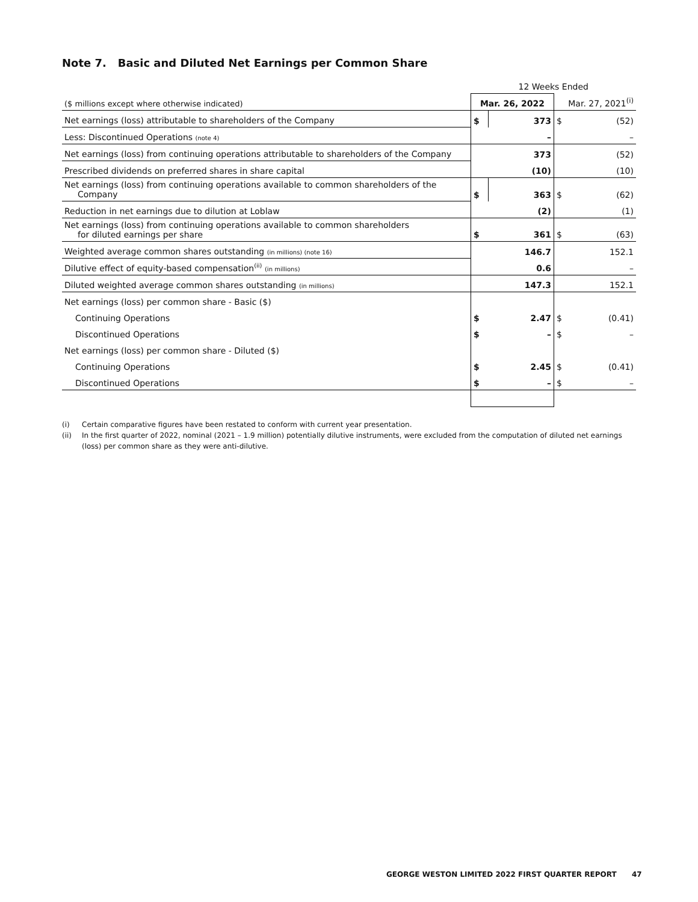Note 7. Basic and Diluted Net Earnings per Common Share
| | 12 Weeks Ended | | | |
| ($ millions except where otherwise indicated) | Mar. 26, 2022 | | Mar. 27, 2021<sup>(i)</sup> | |
| Net earnings (loss) attributable to shareholders of the Company | $ | 373 | $ | (52) |
| Less: Discontinued Operations (note 4) | | – | | – |
| Net earnings (loss) from continuing operations attributable to shareholders of the Company | | 373 | | (52) |
| Prescribed dividends on preferred shares in share capital | | (10) | | (10) |
| Net earnings (loss) from continuing operations available to common shareholders of the Company | $ | 363 | $ | (62) |
| Reduction in net earnings due to dilution at Loblaw | | (2) | | (1) |
| Net earnings (loss) from continuing operations available to common shareholders for diluted earnings per share | $ | 361 | $ | (63) |
| Weighted average common shares outstanding (in millions) (note 16) | | 146.7 | | 152.1 |
| Dilutive effect of equity-based compensation<sup>(ii)</sup> (in millions) | | 0.6 | | – |
| Diluted weighted average common shares outstanding (in millions) | | 147.3 | | 152.1 |
| Net earnings (loss) per common share - Basic ($) | | | | |
| Continuing Operations | $ | 2.47 | $ | (0.41) |
| Discontinued Operations | $ | – | $ | – |
| Net earnings (loss) per common share - Diluted ($) | | | | |
| Continuing Operations | $ | 2.45 | $ | (0.41) |
| Discontinued Operations | $ | – | $ | – |
(i) Certain comparative figures have been restated to conform with current year presentation.
(ii) In the first quarter of 2022, nominal (2021 – 1.9 million) potentially dilutive instruments, were excluded from the computation of diluted net earnings (loss) per common share as they were anti-dilutive.
GEORGE WESTON LIMITED 2022 FIRST QUARTER REPORT
47